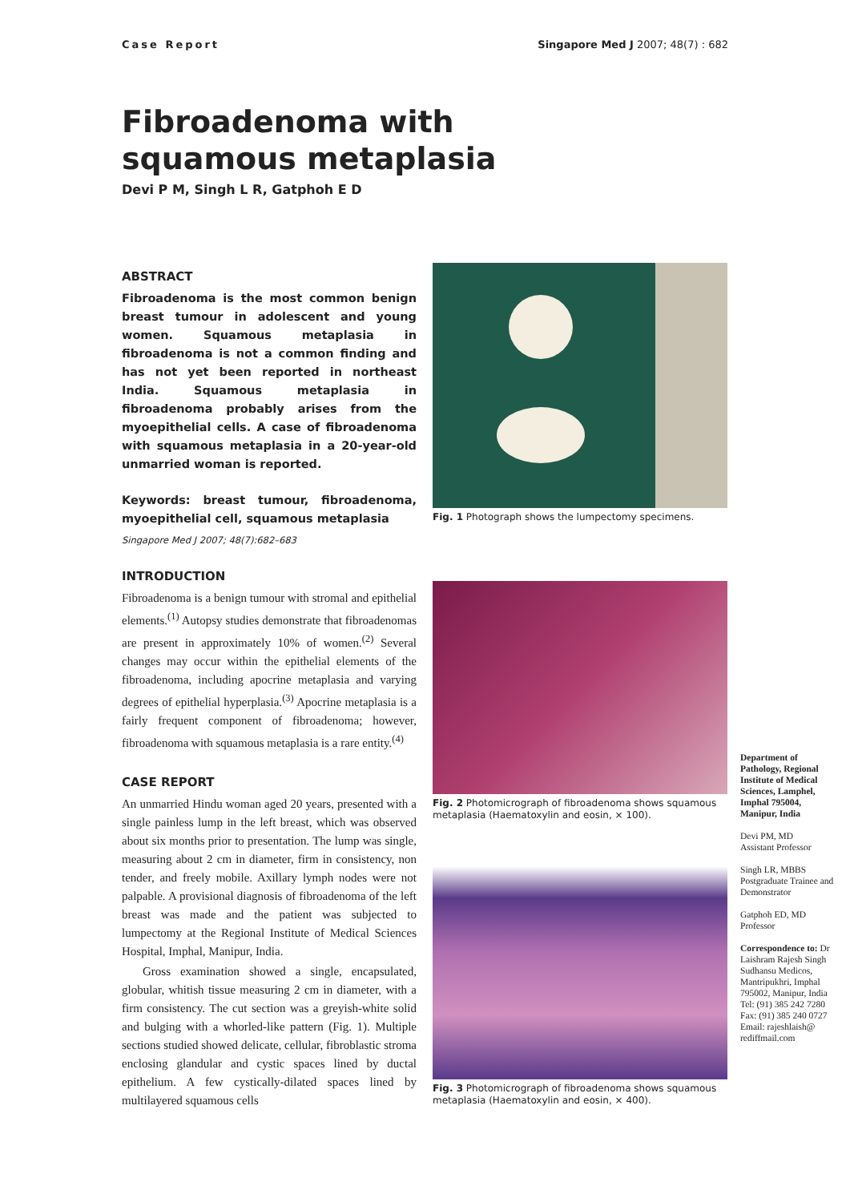Case Report Singapore Med J 2007; 48(7) : 682
Fibroadenoma with
squamous metaplasia
Devi P M, Singh L R, Gatphoh E D
ABSTRACT
Fibroadenoma is the most common benign breast tumour in adolescent and young women. Squamous metaplasia in fibroadenoma is not a common finding and has not yet been reported in northeast India. Squamous metaplasia in fibroadenoma probably arises from the myoepithelial cells. A case of fibroadenoma with squamous metaplasia in a 20-year-old unmarried woman is reported.
Keywords: breast tumour, fibroadenoma, myoepithelial cell, squamous metaplasia
Singapore Med J 2007; 48(7):682–683
INTRODUCTION
Fibroadenoma is a benign tumour with stromal and epithelial elements.<sup>(1)</sup> Autopsy studies demonstrate that fibroadenomas are present in approximately 10% of women.<sup>(2)</sup> Several changes may occur within the epithelial elements of the fibroadenoma, including apocrine metaplasia and varying degrees of epithelial hyperplasia.<sup>(3)</sup> Apocrine metaplasia is a fairly frequent component of fibroadenoma; however, fibroadenoma with squamous metaplasia is a rare entity.<sup>(4)</sup>
CASE REPORT
An unmarried Hindu woman aged 20 years, presented with a single painless lump in the left breast, which was observed about six months prior to presentation. The lump was single, measuring about 2 cm in diameter, firm in consistency, non tender, and freely mobile. Axillary lymph nodes were not palpable. A provisional diagnosis of fibroadenoma of the left breast was made and the patient was subjected to lumpectomy at the Regional Institute of Medical Sciences Hospital, Imphal, Manipur, India.
Gross examination showed a single, encapsulated, globular, whitish tissue measuring 2 cm in diameter, with a firm consistency. The cut section was a greyish-white solid and bulging with a whorled-like pattern (Fig. 1). Multiple sections studied showed delicate, cellular, fibroblastic stroma enclosing glandular and cystic spaces lined by ductal epithelium. A few cystically-dilated spaces lined by multilayered squamous cells
Fig. 1 Photograph shows the lumpectomy specimens.
Fig. 2 Photomicrograph of fibroadenoma shows squamous metaplasia (Haematoxylin and eosin, × 100).
Fig. 3 Photomicrograph of fibroadenoma shows squamous metaplasia (Haematoxylin and eosin, × 400).
Department of Pathology, Regional Institute of Medical Sciences, Lamphel, Imphal 795004, Manipur, India
Devi PM, MD
Assistant Professor
Singh LR, MBBS
Postgraduate Trainee and Demonstrator
Gatphoh ED, MD
Professor
Correspondence to: Dr Laishram Rajesh Singh
Sudhansu Medicos, Mantripukhri, Imphal 795002, Manipur, India
Tel: (91) 385 242 7280
Fax: (91) 385 240 0727
Email: rajeshlaish@ rediffmail.com